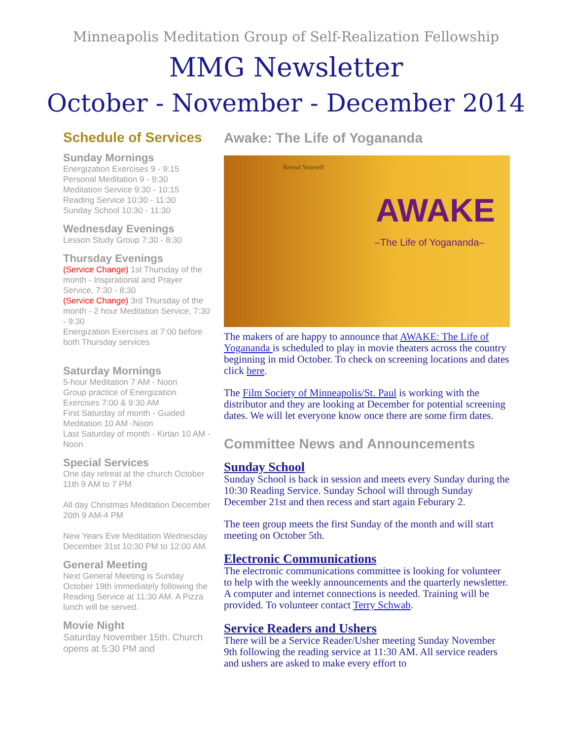Minneapolis Meditation Group of Self-Realization Fellowship
MMG Newsletter
October - November - December 2014
Schedule of Services
Sunday Mornings
Energization Exercises 9 - 9:15
Personal Meditation 9 - 9:30
Meditation Service 9:30 - 10:15
Reading Service 10:30 - 11:30
Sunday School 10:30 - 11:30
Wednesday Evenings
Lesson Study Group 7:30 - 8:30
Thursday Evenings
(Service Change) 1st Thursday of the month - Inspirational and Prayer Service, 7:30 - 8:30
(Service Change) 3rd Thursday of the month - 2 hour Meditation Service, 7:30 - 9:30
Energization Exercises at 7:00 before both Thursday services
Saturday Mornings
5-hour Meditation 7 AM - Noon
Group practice of Energization Exercises 7:00 & 9:30 AM
First Saturday of month - Guided Meditation 10 AM -Noon
Last Saturday of month - Kirtan 10 AM - Noon
Special Services
One day retreat at the church October 11th 9 AM to 7 PM
All day Christmas Meditation December 20th 9 AM-4 PM
New Years Eve Meditation Wednesday December 31st 10:30 PM to 12:00 AM.
General Meeting
Next General Meeting is Sunday October 19th immediately following the Reading Service at 11:30 AM. A Pizza lunch will be served.
Movie Night
Saturday November 15th. Church opens at 5:30 PM and
Awake: The Life of Yogananda
Reveal Yourself
AWAKE
–The Life of Yogananda–
The makers of are happy to announce that AWAKE: The Life of Yogananda is scheduled to play in movie theaters across the country beginning in mid October. To check on screening locations and dates click here.
The Film Society of Minneapolis/St. Paul is working with the distributor and they are looking at December for potential screening dates. We will let everyone know once there are some firm dates.
Committee News and Announcements
Sunday School
Sunday School is back in session and meets every Sunday during the 10:30 Reading Service. Sunday School will through Sunday December 21st and then recess and start again Feburary 2.
The teen group meets the first Sunday of the month and will start meeting on October 5th.
Electronic Communications
The electronic communications committee is looking for volunteer to help with the weekly announcements and the quarterly newsletter. A computer and internet connections is needed. Training will be provided. To volunteer contact Terry Schwab.
Service Readers and Ushers
There will be a Service Reader/Usher meeting Sunday November 9th following the reading service at 11:30 AM. All service readers and ushers are asked to make every effort to